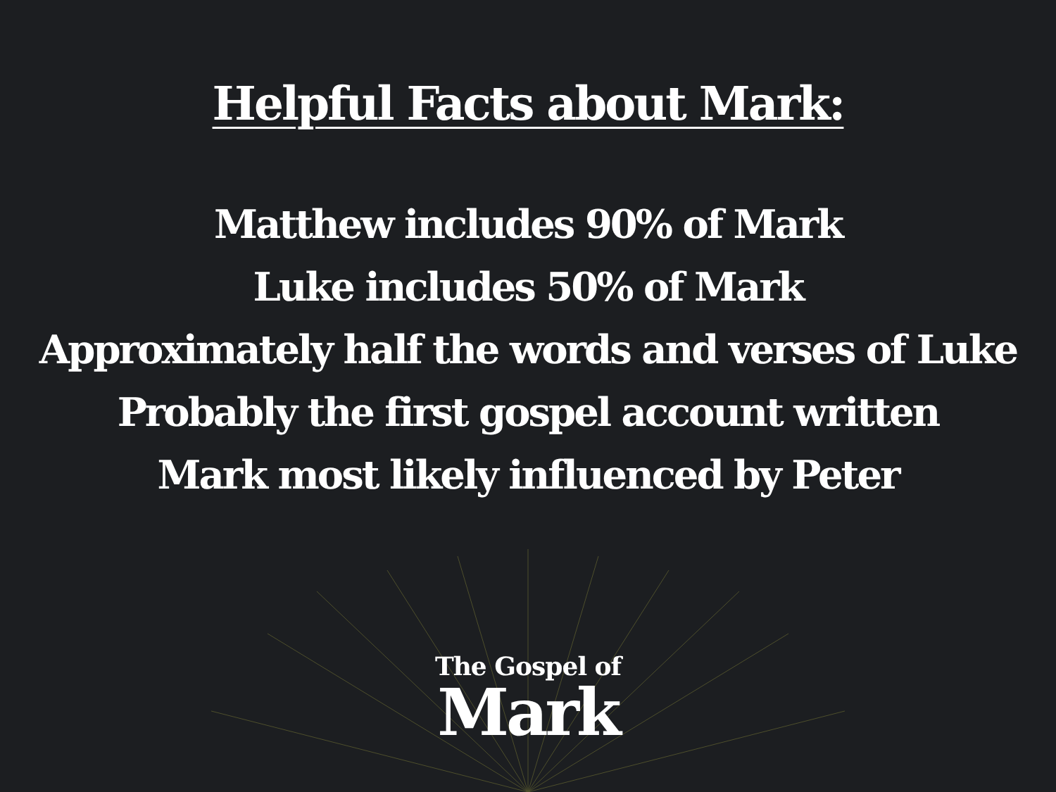Helpful Facts about Mark:
Matthew includes 90% of Mark
Luke includes 50% of Mark
Approximately half the words and verses of Luke
Probably the first gospel account written
Mark most likely influenced by Peter
The Gospel of
Mark